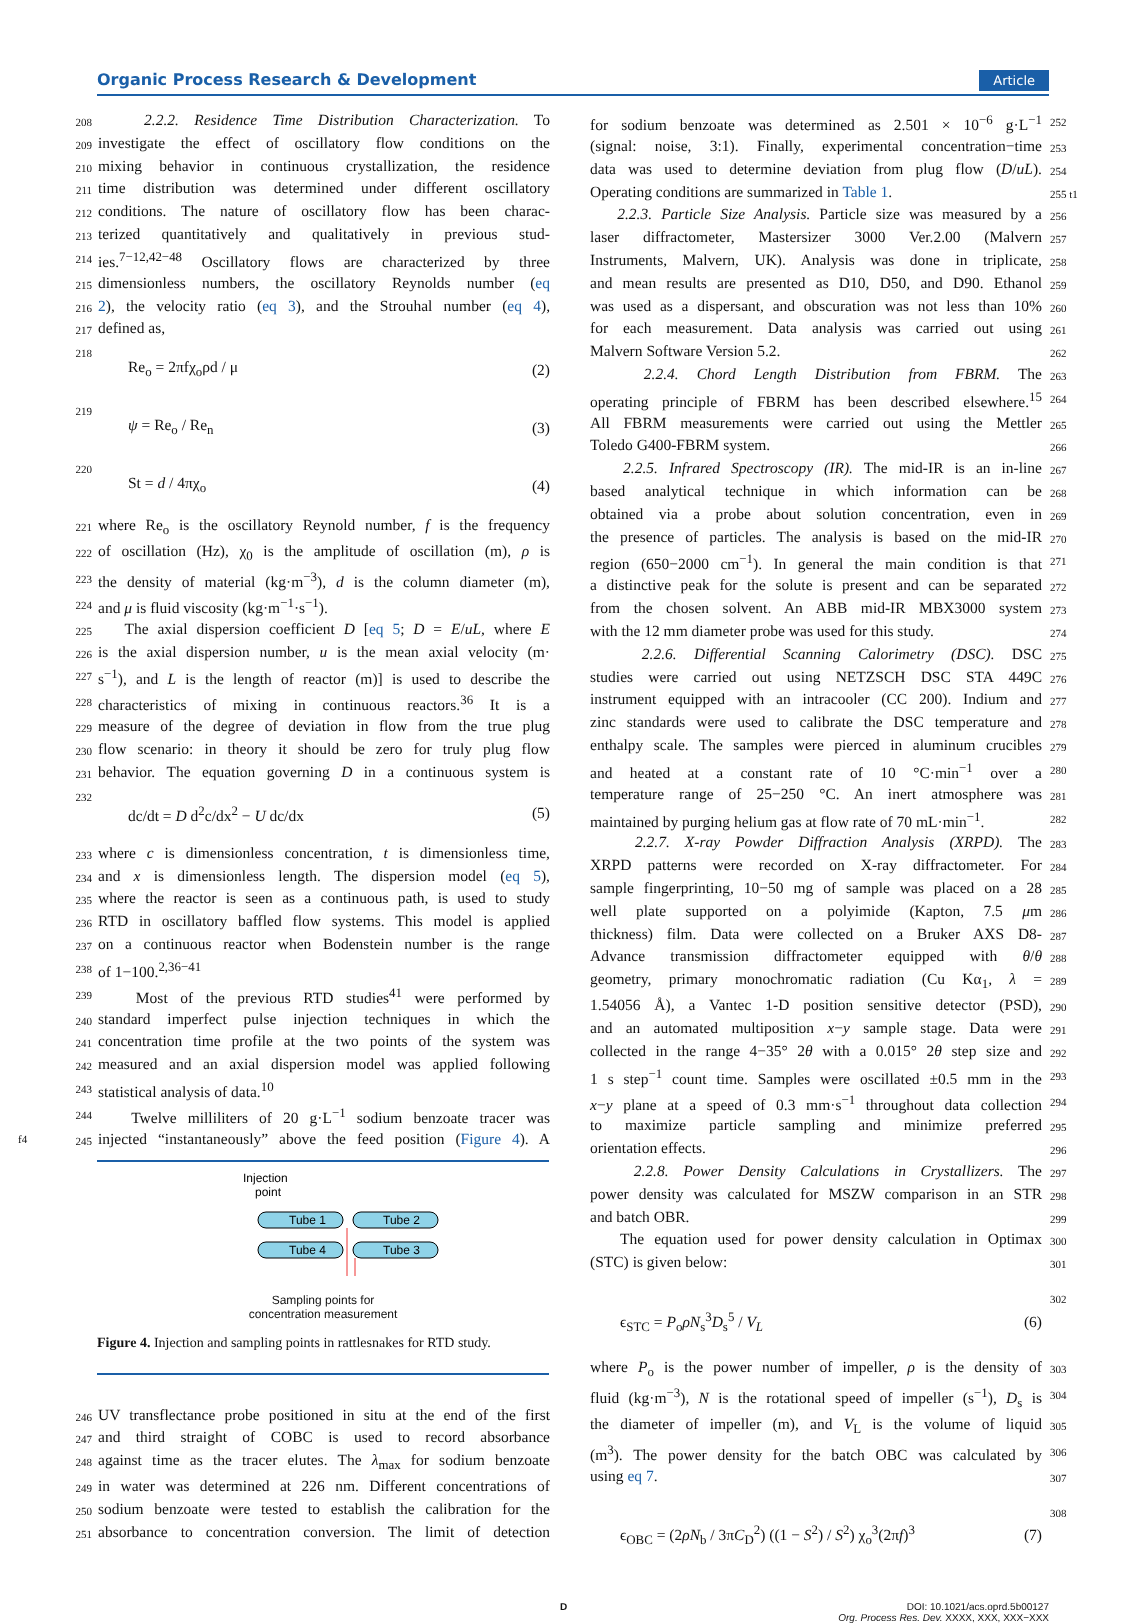Organic Process Research & Development Article
208 2.2.2. Residence Time Distribution Characterization. To
209 investigate the effect of oscillatory flow conditions on the
210 mixing behavior in continuous crystallization, the residence
211 time distribution was determined under different oscillatory
212 conditions. The nature of oscillatory flow has been charac-
213 terized quantitatively and qualitatively in previous stud-
214 ies.<sup>7−12,42−48</sup> Oscillatory flows are characterized by three
215 dimensionless numbers, the oscillatory Reynolds number (eq
216 2), the velocity ratio (eq 3), and the Strouhal number (eq 4),
217 defined as,
218
Re<sub>o</sub> = 2πfχ<sub>o</sub>ρd / μ (2)
219
ψ = Re<sub>o</sub> / Re<sub>n</sub> (3)
220
St = d / 4πχ<sub>o</sub> (4)
221 where Re<sub>o</sub> is the oscillatory Reynold number, f is the frequency
222 of oscillation (Hz), χ<sub>0</sub> is the amplitude of oscillation (m), ρ is
223 the density of material (kg·m<sup>−3</sup>), d is the column diameter (m),
224 and μ is fluid viscosity (kg·m<sup>−1</sup>·s<sup>−1</sup>).
225 The axial dispersion coefficient D [eq 5; D = E/uL, where E
226 is the axial dispersion number, u is the mean axial velocity (m·
227 s<sup>−1</sup>), and L is the length of reactor (m)] is used to describe the
228 characteristics of mixing in continuous reactors.<sup>36</sup> It is a
229 measure of the degree of deviation in flow from the true plug
230 flow scenario: in theory it should be zero for truly plug flow
231 behavior. The equation governing D in a continuous system is
232
dc/dt = D d<sup>2</sup>c/dx<sup>2</sup> − U dc/dx (5)
233 where c is dimensionless concentration, t is dimensionless time,
234 and x is dimensionless length. The dispersion model (eq 5),
235 where the reactor is seen as a continuous path, is used to study
236 RTD in oscillatory baffled flow systems. This model is applied
237 on a continuous reactor when Bodenstein number is the range
238 of 1−100.<sup>2,36−41</sup>
239 Most of the previous RTD studies<sup>41</sup> were performed by
240 standard imperfect pulse injection techniques in which the
241 concentration time profile at the two points of the system was
242 measured and an axial dispersion model was applied following
243 statistical analysis of data.<sup>10</sup>
244 Twelve milliliters of 20 g·L<sup>−1</sup> sodium benzoate tracer was
f4 245 injected “instantaneously” above the feed position (Figure 4). A
Injection
point
Tube 1
Tube 2
Tube 4
Tube 3
Sampling points for
concentration measurement
Figure 4. Injection and sampling points in rattlesnakes for RTD study.
246 UV transflectance probe positioned in situ at the end of the first
247 and third straight of COBC is used to record absorbance
248 against time as the tracer elutes. The λ<sub>max</sub> for sodium benzoate
249 in water was determined at 226 nm. Different concentrations of
250 sodium benzoate were tested to establish the calibration for the
251 absorbance to concentration conversion. The limit of detection
for sodium benzoate was determined as 2.501 × 10<sup>−6</sup> g·L<sup>−1</sup> 252
(signal: noise, 3:1). Finally, experimental concentration−time 253
data was used to determine deviation from plug flow (D/uL). 254
Operating conditions are summarized in Table 1. 255 t1
2.2.3. Particle Size Analysis. Particle size was measured by a 256
laser diffractometer, Mastersizer 3000 Ver.2.00 (Malvern 257
Instruments, Malvern, UK). Analysis was done in triplicate, 258
and mean results are presented as D10, D50, and D90. Ethanol 259
was used as a dispersant, and obscuration was not less than 10% 260
for each measurement. Data analysis was carried out using 261
Malvern Software Version 5.2. 262
2.2.4. Chord Length Distribution from FBRM. The 263
operating principle of FBRM has been described elsewhere.<sup>15</sup> 264
All FBRM measurements were carried out using the Mettler 265
Toledo G400-FBRM system. 266
2.2.5. Infrared Spectroscopy (IR). The mid-IR is an in-line 267
based analytical technique in which information can be 268
obtained via a probe about solution concentration, even in 269
the presence of particles. The analysis is based on the mid-IR 270
region (650−2000 cm<sup>−1</sup>). In general the main condition is that 271
a distinctive peak for the solute is present and can be separated 272
from the chosen solvent. An ABB mid-IR MBX3000 system 273
with the 12 mm diameter probe was used for this study. 274
2.2.6. Differential Scanning Calorimetry (DSC). DSC 275
studies were carried out using NETZSCH DSC STA 449C 276
instrument equipped with an intracooler (CC 200). Indium and 277
zinc standards were used to calibrate the DSC temperature and 278
enthalpy scale. The samples were pierced in aluminum crucibles 279
and heated at a constant rate of 10 °C·min<sup>−1</sup> over a 280
temperature range of 25−250 °C. An inert atmosphere was 281
maintained by purging helium gas at flow rate of 70 mL·min<sup>−1</sup>. 282
2.2.7. X-ray Powder Diffraction Analysis (XRPD). The 283
XRPD patterns were recorded on X-ray diffractometer. For 284
sample fingerprinting, 10−50 mg of sample was placed on a 28 285
well plate supported on a polyimide (Kapton, 7.5 μm 286
thickness) film. Data were collected on a Bruker AXS D8- 287
Advance transmission diffractometer equipped with θ/θ 288
geometry, primary monochromatic radiation (Cu Kα<sub>1</sub>, λ = 289
1.54056 Å), a Vantec 1-D position sensitive detector (PSD), 290
and an automated multiposition x−y sample stage. Data were 291
collected in the range 4−35° 2θ with a 0.015° 2θ step size and 292
1 s step<sup>−1</sup> count time. Samples were oscillated ±0.5 mm in the 293
x−y plane at a speed of 0.3 mm·s<sup>−1</sup> throughout data collection 294
to maximize particle sampling and minimize preferred 295
orientation effects. 296
2.2.8. Power Density Calculations in Crystallizers. The 297
power density was calculated for MSZW comparison in an STR 298
and batch OBR. 299
The equation used for power density calculation in Optimax 300
(STC) is given below: 301
ϵ<sub>STC</sub> = P<sub>o</sub>ρN<sub>s</sub><sup>3</sup>D<sub>s</sub><sup>5</sup> / V<sub>L</sub> (6)
302
where P<sub>o</sub> is the power number of impeller, ρ is the density of 303
fluid (kg·m<sup>−3</sup>), N is the rotational speed of impeller (s<sup>−1</sup>), D<sub>s</sub> is 304
the diameter of impeller (m), and V<sub>L</sub> is the volume of liquid 305
(m<sup>3</sup>). The power density for the batch OBC was calculated by 306
using eq 7. 307
ϵ<sub>OBC</sub> = (2ρN<sub>b</sub> / 3πC<sub>D</sub><sup>2</sup>) ((1 − S<sup>2</sup>) / S<sup>2</sup>) χ<sub>o</sub><sup>3</sup>(2πf)<sup>3</sup> (7)
308
D DOI: 10.1021/acs.oprd.5b00127
Org. Process Res. Dev. XXXX, XXX, XXX−XXX